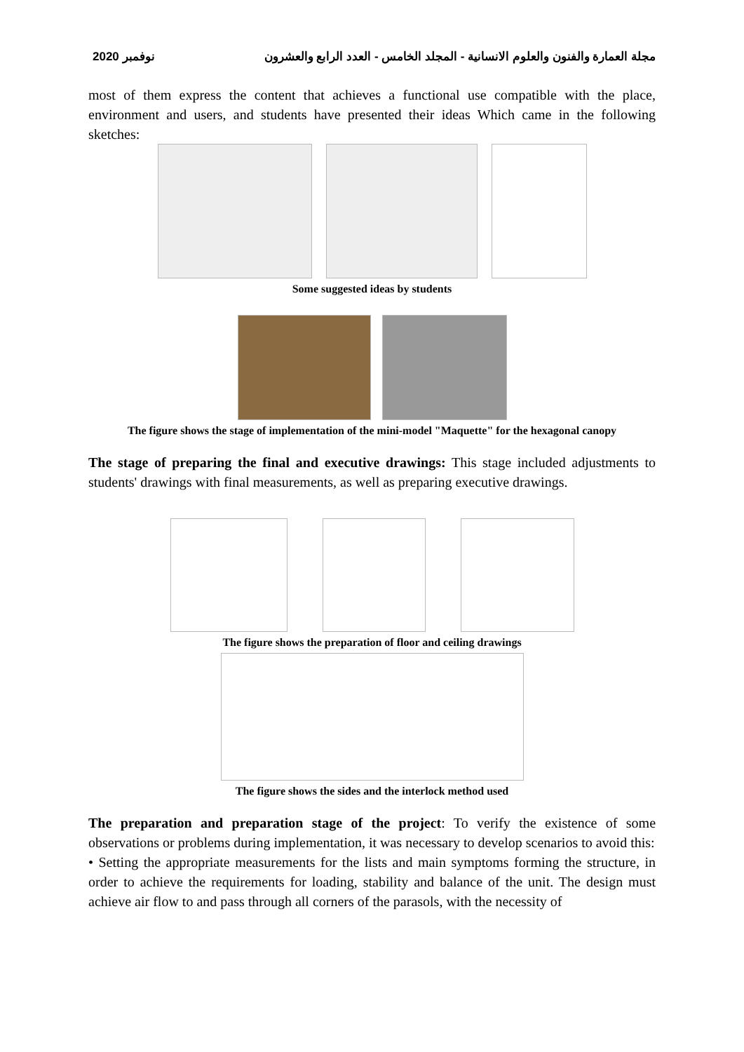نوفمبر 2020 مجلة العمارة والفنون والعلوم الانسانية - المجلد الخامس - العدد الرابع والعشرون
most of them express the content that achieves a functional use compatible with the place, environment and users, and students have presented their ideas Which came in the following sketches:
Some suggested ideas by students
The figure shows the stage of implementation of the mini-model "Maquette" for the hexagonal canopy
The stage of preparing the final and executive drawings: This stage included adjustments to students' drawings with final measurements, as well as preparing executive drawings.
The figure shows the preparation of floor and ceiling drawings
The figure shows the sides and the interlock method used
The preparation and preparation stage of the project: To verify the existence of some observations or problems during implementation, it was necessary to develop scenarios to avoid this:
• Setting the appropriate measurements for the lists and main symptoms forming the structure, in order to achieve the requirements for loading, stability and balance of the unit. The design must achieve air flow to and pass through all corners of the parasols, with the necessity of